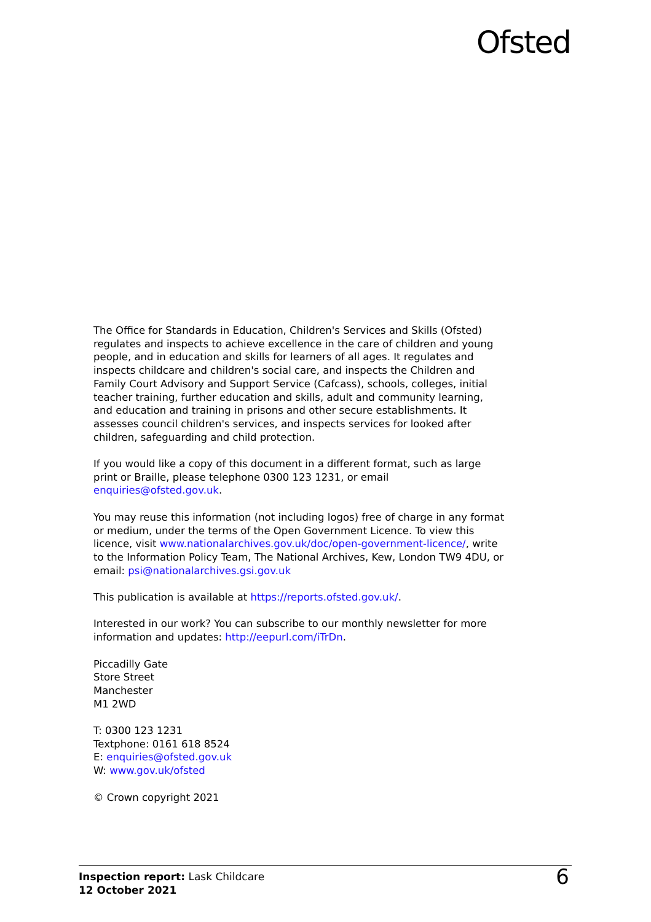Ofsted
The Office for Standards in Education, Children's Services and Skills (Ofsted) regulates and inspects to achieve excellence in the care of children and young people, and in education and skills for learners of all ages. It regulates and inspects childcare and children's social care, and inspects the Children and Family Court Advisory and Support Service (Cafcass), schools, colleges, initial teacher training, further education and skills, adult and community learning, and education and training in prisons and other secure establishments. It assesses council children's services, and inspects services for looked after children, safeguarding and child protection.
If you would like a copy of this document in a different format, such as large print or Braille, please telephone 0300 123 1231, or email enquiries@ofsted.gov.uk.
You may reuse this information (not including logos) free of charge in any format or medium, under the terms of the Open Government Licence. To view this licence, visit www.nationalarchives.gov.uk/doc/open-government-licence/, write to the Information Policy Team, The National Archives, Kew, London TW9 4DU, or email: psi@nationalarchives.gsi.gov.uk
This publication is available at https://reports.ofsted.gov.uk/.
Interested in our work? You can subscribe to our monthly newsletter for more information and updates: http://eepurl.com/iTrDn.
Piccadilly Gate
Store Street
Manchester
M1 2WD
T: 0300 123 1231
Textphone: 0161 618 8524
E: enquiries@ofsted.gov.uk
W: www.gov.uk/ofsted
© Crown copyright 2021
Inspection report: Lask Childcare
12 October 2021
6